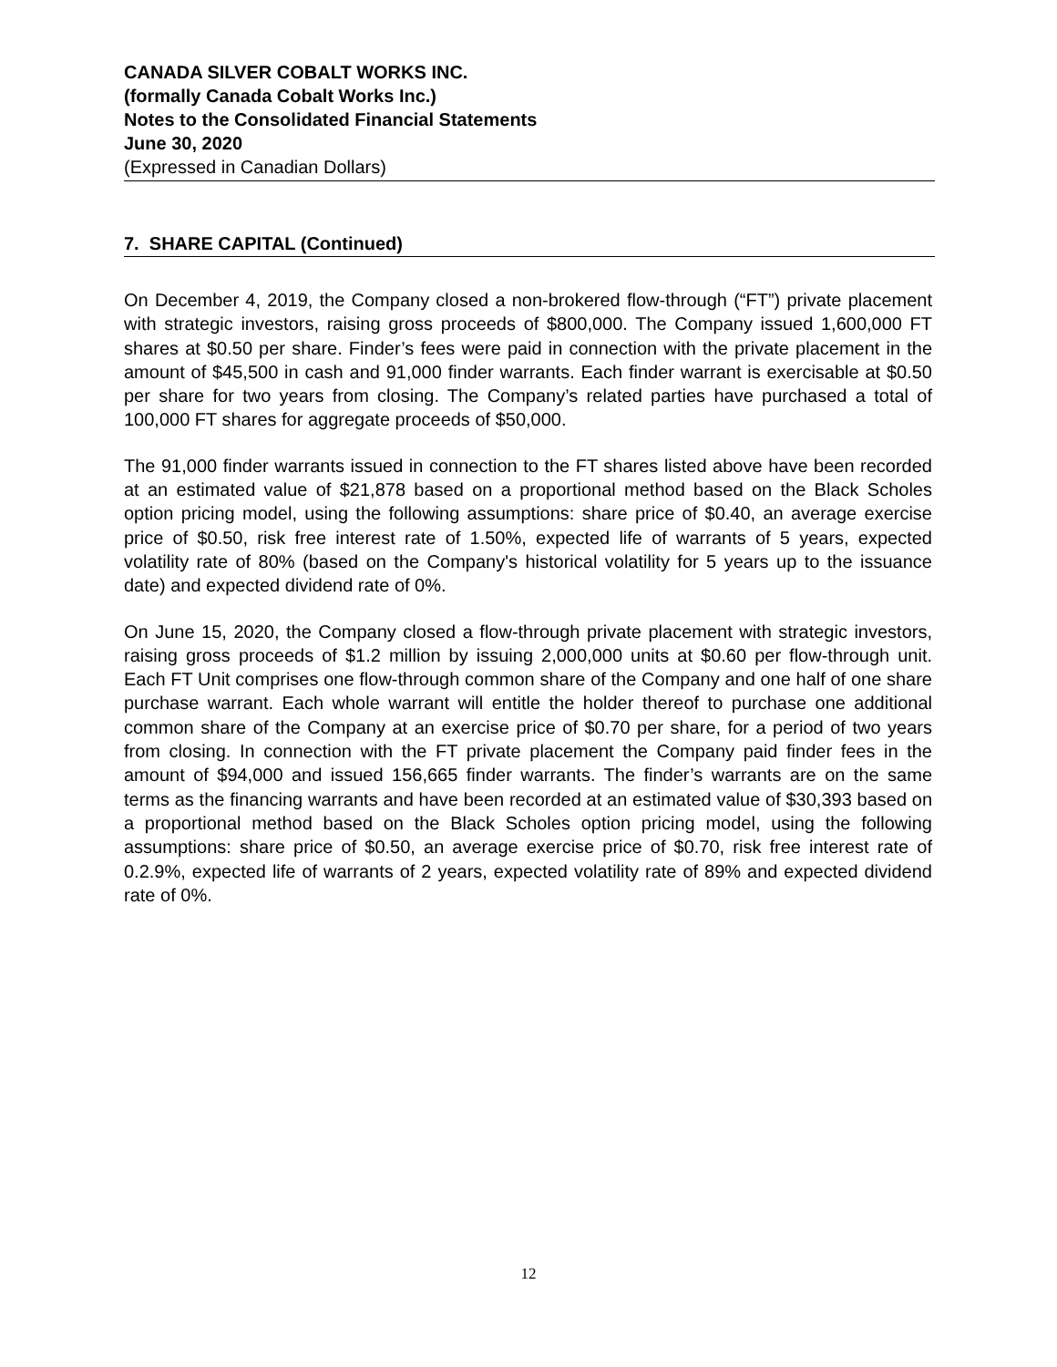CANADA SILVER COBALT WORKS INC.
(formally Canada Cobalt Works Inc.)
Notes to the Consolidated Financial Statements
June 30, 2020
(Expressed in Canadian Dollars)
7. SHARE CAPITAL (Continued)
On December 4, 2019, the Company closed a non-brokered flow-through (“FT”) private placement with strategic investors, raising gross proceeds of $800,000. The Company issued 1,600,000 FT shares at $0.50 per share. Finder’s fees were paid in connection with the private placement in the amount of $45,500 in cash and 91,000 finder warrants. Each finder warrant is exercisable at $0.50 per share for two years from closing. The Company’s related parties have purchased a total of 100,000 FT shares for aggregate proceeds of $50,000.
The 91,000 finder warrants issued in connection to the FT shares listed above have been recorded at an estimated value of $21,878 based on a proportional method based on the Black Scholes option pricing model, using the following assumptions: share price of $0.40, an average exercise price of $0.50, risk free interest rate of 1.50%, expected life of warrants of 5 years, expected volatility rate of 80% (based on the Company's historical volatility for 5 years up to the issuance date) and expected dividend rate of 0%.
On June 15, 2020, the Company closed a flow-through private placement with strategic investors, raising gross proceeds of $1.2 million by issuing 2,000,000 units at $0.60 per flow-through unit. Each FT Unit comprises one flow-through common share of the Company and one half of one share purchase warrant. Each whole warrant will entitle the holder thereof to purchase one additional common share of the Company at an exercise price of $0.70 per share, for a period of two years from closing. In connection with the FT private placement the Company paid finder fees in the amount of $94,000 and issued 156,665 finder warrants. The finder’s warrants are on the same terms as the financing warrants and have been recorded at an estimated value of $30,393 based on a proportional method based on the Black Scholes option pricing model, using the following assumptions: share price of $0.50, an average exercise price of $0.70, risk free interest rate of 0.2.9%, expected life of warrants of 2 years, expected volatility rate of 89% and expected dividend rate of 0%.
12